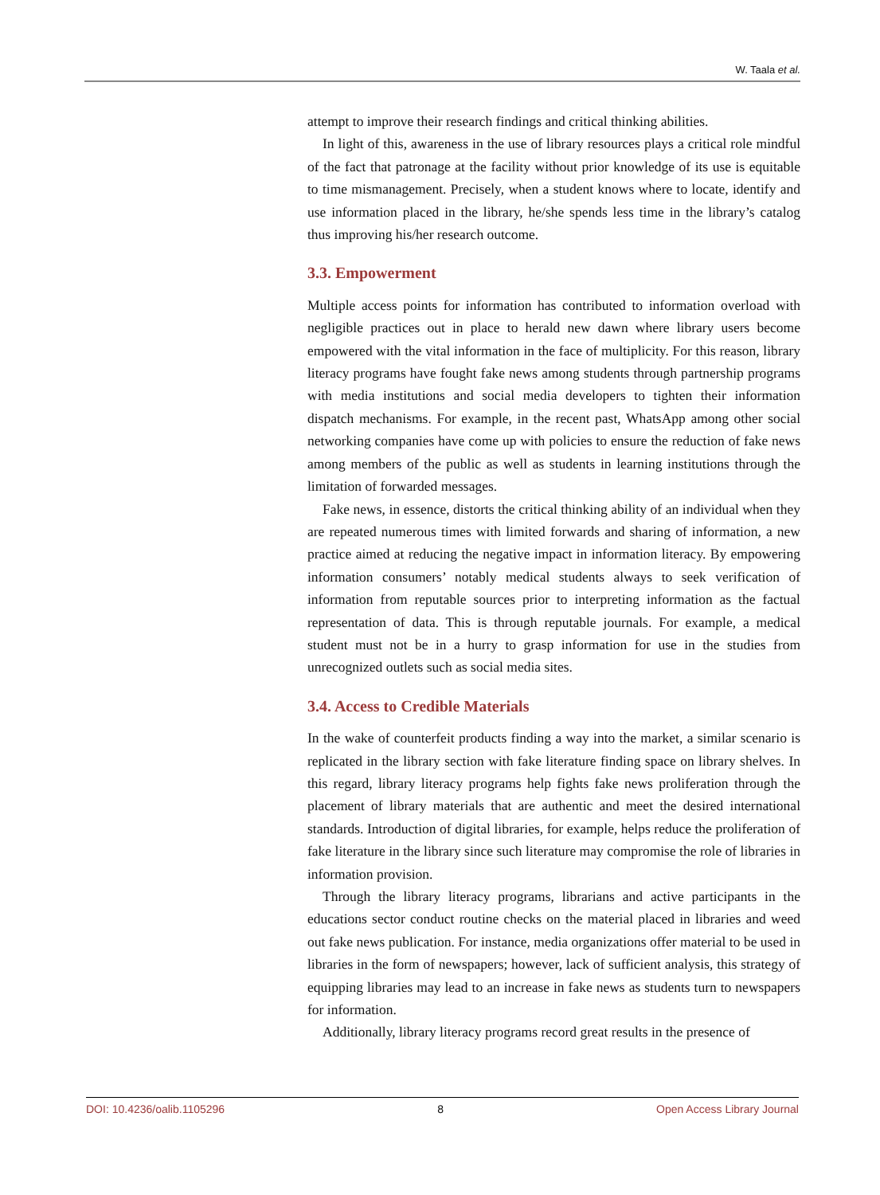W. Taala et al.
attempt to improve their research findings and critical thinking abilities.
In light of this, awareness in the use of library resources plays a critical role mindful of the fact that patronage at the facility without prior knowledge of its use is equitable to time mismanagement. Precisely, when a student knows where to locate, identify and use information placed in the library, he/she spends less time in the library’s catalog thus improving his/her research outcome.
3.3. Empowerment
Multiple access points for information has contributed to information overload with negligible practices out in place to herald new dawn where library users become empowered with the vital information in the face of multiplicity. For this reason, library literacy programs have fought fake news among students through partnership programs with media institutions and social media developers to tighten their information dispatch mechanisms. For example, in the recent past, WhatsApp among other social networking companies have come up with policies to ensure the reduction of fake news among members of the public as well as students in learning institutions through the limitation of forwarded messages.
Fake news, in essence, distorts the critical thinking ability of an individual when they are repeated numerous times with limited forwards and sharing of information, a new practice aimed at reducing the negative impact in information literacy. By empowering information consumers’ notably medical students always to seek verification of information from reputable sources prior to interpreting information as the factual representation of data. This is through reputable journals. For example, a medical student must not be in a hurry to grasp information for use in the studies from unrecognized outlets such as social media sites.
3.4. Access to Credible Materials
In the wake of counterfeit products finding a way into the market, a similar scenario is replicated in the library section with fake literature finding space on library shelves. In this regard, library literacy programs help fights fake news proliferation through the placement of library materials that are authentic and meet the desired international standards. Introduction of digital libraries, for example, helps reduce the proliferation of fake literature in the library since such literature may compromise the role of libraries in information provision.
Through the library literacy programs, librarians and active participants in the educations sector conduct routine checks on the material placed in libraries and weed out fake news publication. For instance, media organizations offer material to be used in libraries in the form of newspapers; however, lack of sufficient analysis, this strategy of equipping libraries may lead to an increase in fake news as students turn to newspapers for information.
Additionally, library literacy programs record great results in the presence of
DOI: 10.4236/oalib.1105296 8 Open Access Library Journal